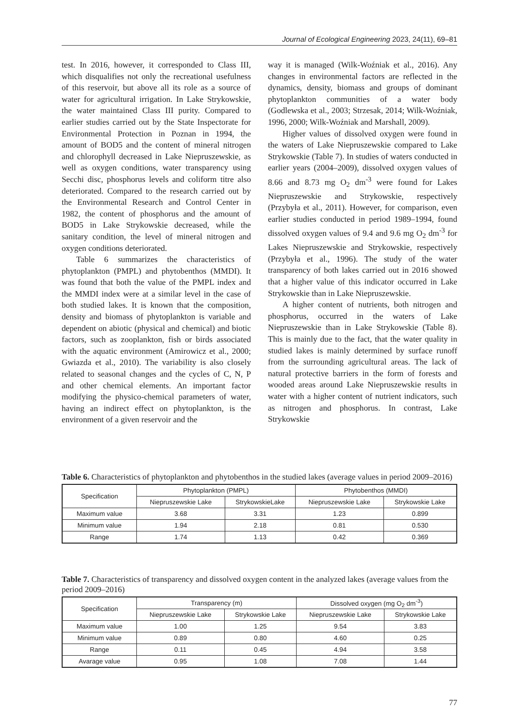Journal of Ecological Engineering 2023, 24(11), 69–81
test. In 2016, however, it corresponded to Class III, which disqualifies not only the recreational usefulness of this reservoir, but above all its role as a source of water for agricultural irrigation. In Lake Strykowskie, the water maintained Class III purity. Compared to earlier studies carried out by the State Inspectorate for Environmental Protection in Poznan in 1994, the amount of BOD5 and the content of mineral nitrogen and chlorophyll decreased in Lake Niepruszewskie, as well as oxygen conditions, water transparency using Secchi disc, phosphorus levels and coliform titre also deteriorated. Compared to the research carried out by the Environmental Research and Control Center in 1982, the content of phosphorus and the amount of BOD5 in Lake Strykowskie decreased, while the sanitary condition, the level of mineral nitrogen and oxygen conditions deteriorated.
Table 6 summarizes the characteristics of phytoplankton (PMPL) and phytobenthos (MMDI). It was found that both the value of the PMPL index and the MMDI index were at a similar level in the case of both studied lakes. It is known that the composition, density and biomass of phytoplankton is variable and dependent on abiotic (physical and chemical) and biotic factors, such as zooplankton, fish or birds associated with the aquatic environment (Amirowicz et al., 2000; Gwiazda et al., 2010). The variability is also closely related to seasonal changes and the cycles of C, N, P and other chemical elements. An important factor modifying the physico-chemical parameters of water, having an indirect effect on phytoplankton, is the environment of a given reservoir and the
way it is managed (Wilk-Woźniak et al., 2016). Any changes in environmental factors are reflected in the dynamics, density, biomass and groups of dominant phytoplankton communities of a water body (Godlewska et al., 2003; Strzesak, 2014; Wilk-Woźniak, 1996, 2000; Wilk-Woźniak and Marshall, 2009).
Higher values of dissolved oxygen were found in the waters of Lake Niepruszewskie compared to Lake Strykowskie (Table 7). In studies of waters conducted in earlier years (2004–2009), dissolved oxygen values of 8.66 and 8.73 mg O<sub>2</sub> dm<sup>-3</sup> were found for Lakes Niepruszewskie and Strykowskie, respectively (Przybyła et al., 2011). However, for comparison, even earlier studies conducted in period 1989–1994, found dissolved oxygen values of 9.4 and 9.6 mg O<sub>2</sub> dm<sup>-3</sup> for Lakes Niepruszewskie and Strykowskie, respectively (Przybyła et al., 1996). The study of the water transparency of both lakes carried out in 2016 showed that a higher value of this indicator occurred in Lake Strykowskie than in Lake Niepruszewskie.
A higher content of nutrients, both nitrogen and phosphorus, occurred in the waters of Lake Niepruszewskie than in Lake Strykowskie (Table 8). This is mainly due to the fact, that the water quality in studied lakes is mainly determined by surface runoff from the surrounding agricultural areas. The lack of natural protective barriers in the form of forests and wooded areas around Lake Niepruszewskie results in water with a higher content of nutrient indicators, such as nitrogen and phosphorus. In contrast, Lake Strykowskie
Table 6. Characteristics of phytoplankton and phytobenthos in the studied lakes (average values in period 2009–2016)
| Specification | Phytoplankton (PMPL) | | Phytobenthos (MMDI) | |
| --- | --- | --- | --- | --- |
| | Niepruszewskie Lake | StrykowskieLake | Niepruszewskie Lake | Strykowskie Lake |
| Maximum value | 3.68 | 3.31 | 1.23 | 0.899 |
| Minimum value | 1.94 | 2.18 | 0.81 | 0.530 |
| Range | 1.74 | 1.13 | 0.42 | 0.369 |
Table 7. Characteristics of transparency and dissolved oxygen content in the analyzed lakes (average values from the period 2009–2016)
| Specification | Transparency (m) | | Dissolved oxygen (mg O<sub>2</sub> dm<sup>-3</sup>) | |
| --- | --- | --- | --- | --- |
| | Niepruszewskie Lake | Strykowskie Lake | Niepruszewskie Lake | Strykowskie Lake |
| Maximum value | 1.00 | 1.25 | 9.54 | 3.83 |
| Minimum value | 0.89 | 0.80 | 4.60 | 0.25 |
| Range | 0.11 | 0.45 | 4.94 | 3.58 |
| Avarage value | 0.95 | 1.08 | 7.08 | 1.44 |
77